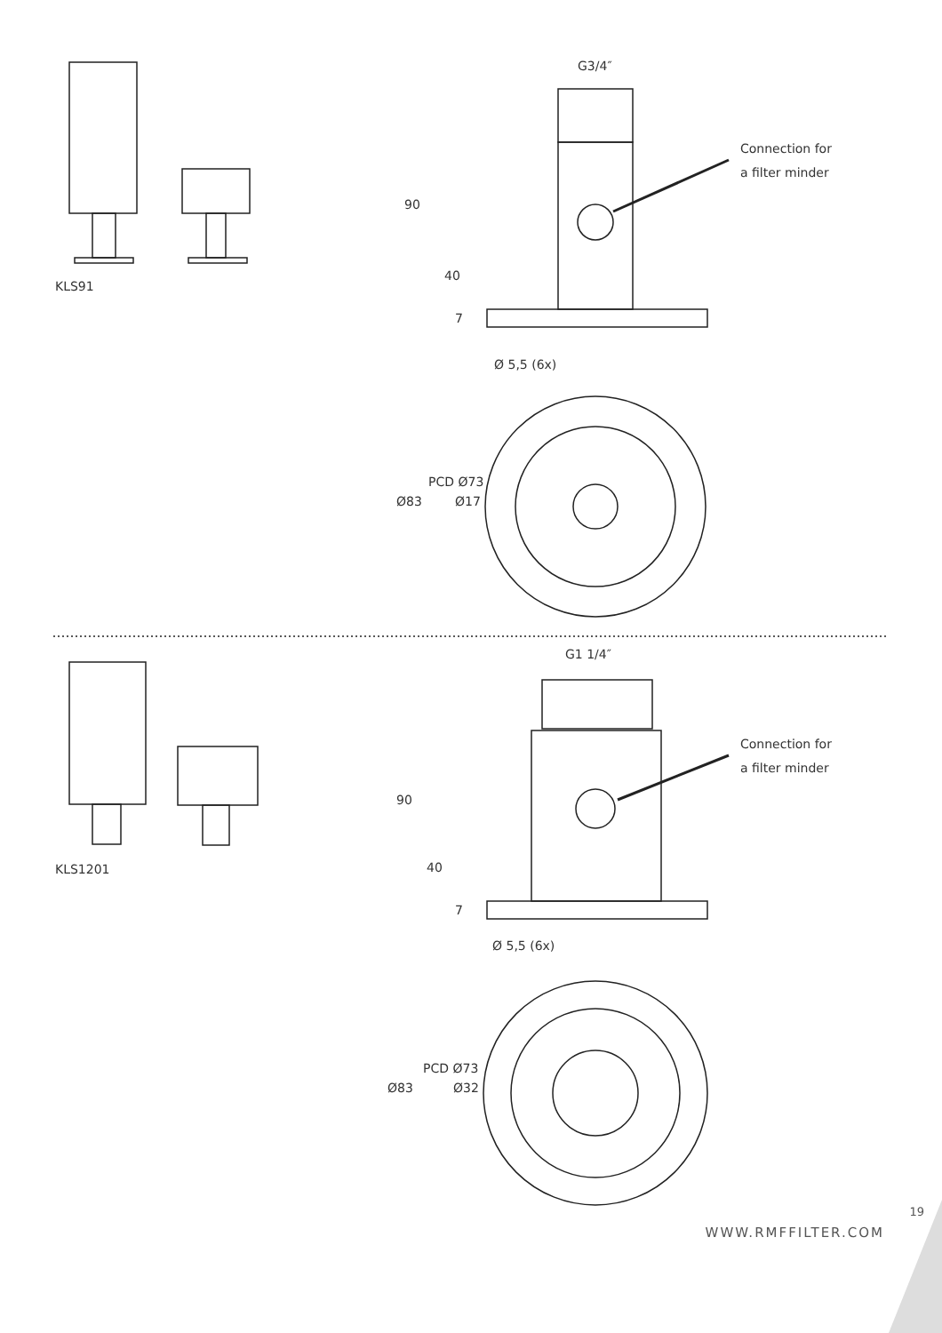KLS91
G3/4″
Connection for
a filter minder
90
40
7
Ø 5,5 (6x)
Ø83
PCD Ø73
Ø17
KLS1201
G1 1/4″
Connection for
a filter minder
90
40
7
Ø 5,5 (6x)
Ø83
PCD Ø73
Ø32
19
WWW.RMFFILTER.COM